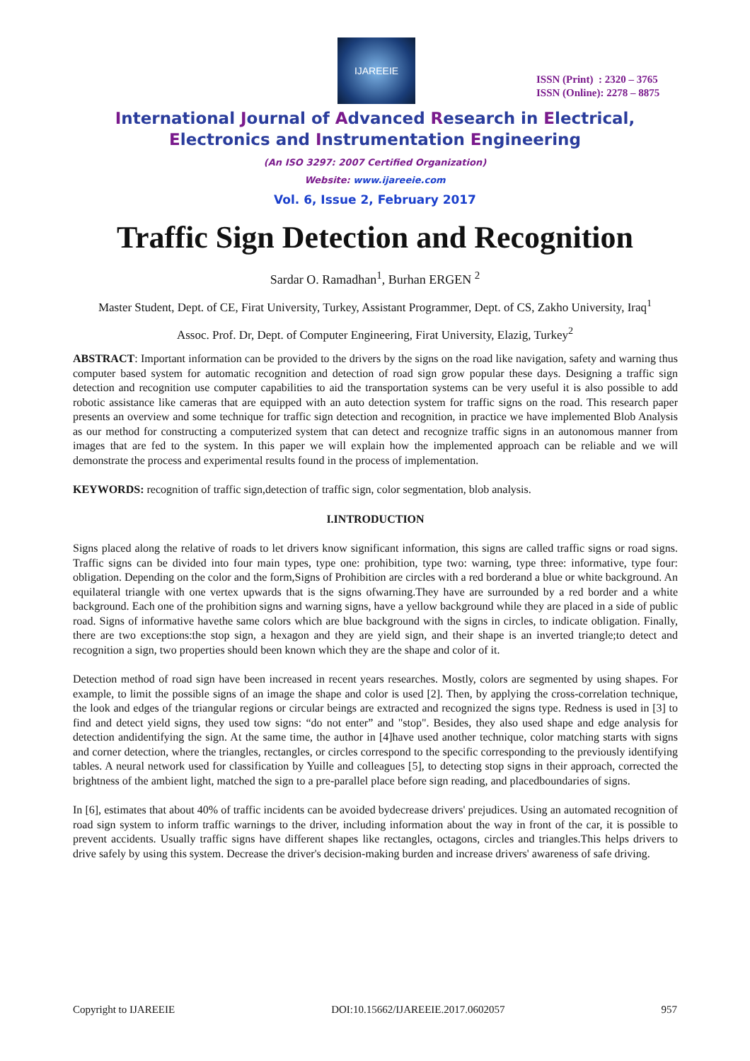IJAREEIE
ISSN (Print) : 2320 – 3765
ISSN (Online): 2278 – 8875
International Journal of Advanced Research in Electrical,
Electronics and Instrumentation Engineering
(An ISO 3297: 2007 Certified Organization)
Website: www.ijareeie.com
Vol. 6, Issue 2, February 2017
Traffic Sign Detection and Recognition
Sardar O. Ramadhan<sup>1</sup>, Burhan ERGEN <sup>2</sup>
Master Student, Dept. of CE, Firat University, Turkey, Assistant Programmer, Dept. of CS, Zakho University, Iraq<sup>1</sup>
Assoc. Prof. Dr, Dept. of Computer Engineering, Firat University, Elazig, Turkey<sup>2</sup>
ABSTRACT: Important information can be provided to the drivers by the signs on the road like navigation, safety and warning thus computer based system for automatic recognition and detection of road sign grow popular these days. Designing a traffic sign detection and recognition use computer capabilities to aid the transportation systems can be very useful it is also possible to add robotic assistance like cameras that are equipped with an auto detection system for traffic signs on the road. This research paper presents an overview and some technique for traffic sign detection and recognition, in practice we have implemented Blob Analysis as our method for constructing a computerized system that can detect and recognize traffic signs in an autonomous manner from images that are fed to the system. In this paper we will explain how the implemented approach can be reliable and we will demonstrate the process and experimental results found in the process of implementation.
KEYWORDS: recognition of traffic sign,detection of traffic sign, color segmentation, blob analysis.
I.INTRODUCTION
Signs placed along the relative of roads to let drivers know significant information, this signs are called traffic signs or road signs. Traffic signs can be divided into four main types, type one: prohibition, type two: warning, type three: informative, type four: obligation. Depending on the color and the form,Signs of Prohibition are circles with a red borderand a blue or white background. An equilateral triangle with one vertex upwards that is the signs ofwarning.They have are surrounded by a red border and a white background. Each one of the prohibition signs and warning signs, have a yellow background while they are placed in a side of public road. Signs of informative havethe same colors which are blue background with the signs in circles, to indicate obligation. Finally, there are two exceptions:the stop sign, a hexagon and they are yield sign, and their shape is an inverted triangle;to detect and recognition a sign, two properties should been known which they are the shape and color of it.
Detection method of road sign have been increased in recent years researches. Mostly, colors are segmented by using shapes. For example, to limit the possible signs of an image the shape and color is used [2]. Then, by applying the cross-correlation technique, the look and edges of the triangular regions or circular beings are extracted and recognized the signs type. Redness is used in [3] to find and detect yield signs, they used tow signs: “do not enter” and "stop". Besides, they also used shape and edge analysis for detection andidentifying the sign. At the same time, the author in [4]have used another technique, color matching starts with signs and corner detection, where the triangles, rectangles, or circles correspond to the specific corresponding to the previously identifying tables. A neural network used for classification by Yuille and colleagues [5], to detecting stop signs in their approach, corrected the brightness of the ambient light, matched the sign to a pre-parallel place before sign reading, and placedboundaries of signs.
In [6], estimates that about 40% of traffic incidents can be avoided bydecrease drivers' prejudices. Using an automated recognition of road sign system to inform traffic warnings to the driver, including information about the way in front of the car, it is possible to prevent accidents. Usually traffic signs have different shapes like rectangles, octagons, circles and triangles.This helps drivers to drive safely by using this system. Decrease the driver's decision-making burden and increase drivers' awareness of safe driving.
Copyright to IJAREEIE DOI:10.15662/IJAREEIE.2017.0602057 957